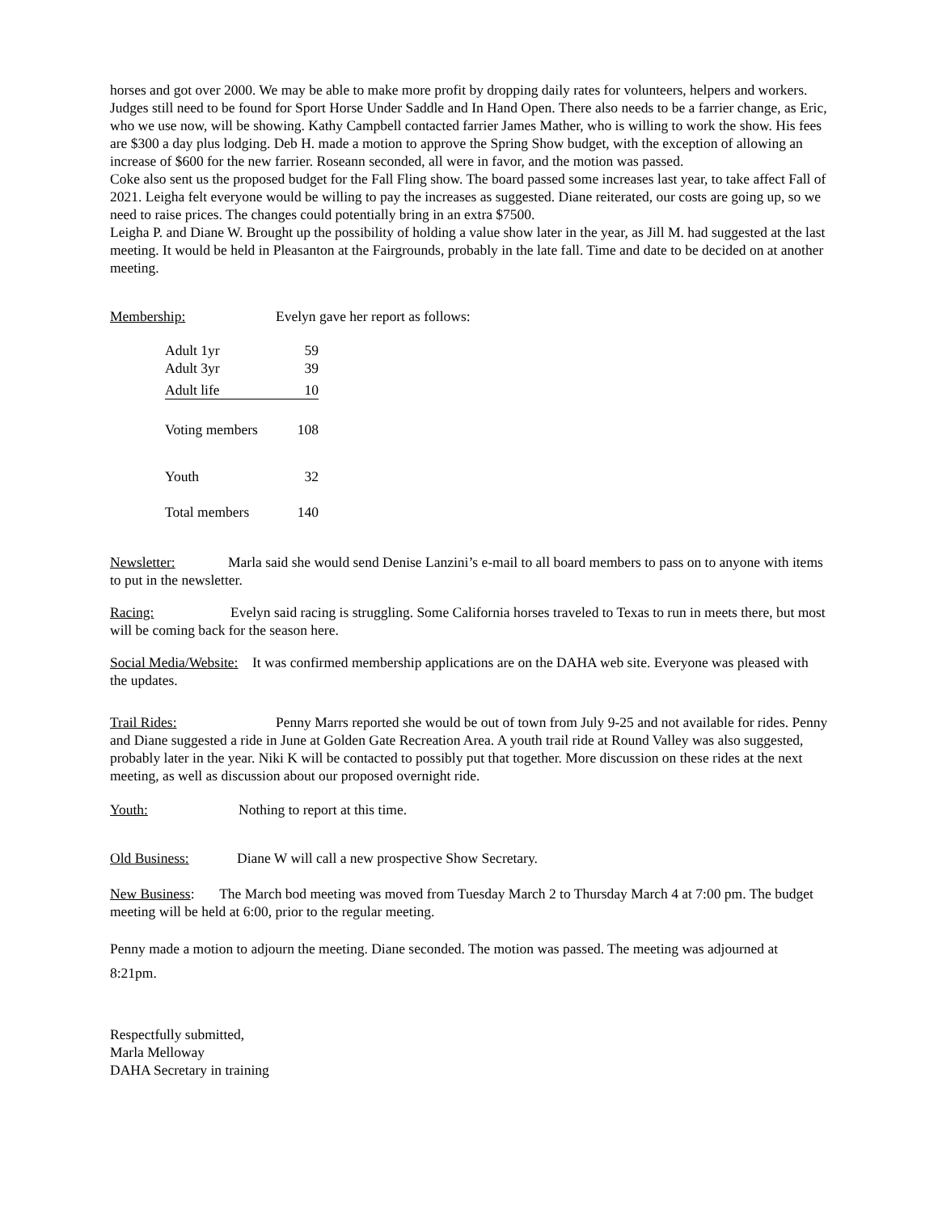horses and got over 2000. We may be able to make more profit by dropping daily rates for volunteers, helpers and workers.
Judges still need to be found for Sport Horse Under Saddle and In Hand Open. There also needs to be a farrier change, as Eric, who we use now, will be showing. Kathy Campbell contacted farrier James Mather, who is willing to work the show. His fees are $300 a day plus lodging. Deb H. made a motion to approve the Spring Show budget, with the exception of allowing an increase of $600 for the new farrier. Roseann seconded, all were in favor, and the motion was passed.
Coke also sent us the proposed budget for the Fall Fling show. The board passed some increases last year, to take affect Fall of 2021. Leigha felt everyone would be willing to pay the increases as suggested. Diane reiterated, our costs are going up, so we need to raise prices. The changes could potentially bring in an extra $7500.
Leigha P. and Diane W. Brought up the possibility of holding a value show later in the year, as Jill M. had suggested at the last meeting. It would be held in Pleasanton at the Fairgrounds, probably in the late fall. Time and date to be decided on at another meeting.
Membership: Evelyn gave her report as follows:
| Adult 1yr | 59 |
| Adult 3yr | 39 |
| Adult life | 10 |
| Voting members | 108 |
| Youth | 32 |
| Total members | 140 |
Newsletter: Marla said she would send Denise Lanzini’s e-mail to all board members to pass on to anyone with items to put in the newsletter.
Racing: Evelyn said racing is struggling. Some California horses traveled to Texas to run in meets there, but most will be coming back for the season here.
Social Media/Website: It was confirmed membership applications are on the DAHA web site. Everyone was pleased with the updates.
Trail Rides: Penny Marrs reported she would be out of town from July 9-25 and not available for rides. Penny and Diane suggested a ride in June at Golden Gate Recreation Area. A youth trail ride at Round Valley was also suggested, probably later in the year. Niki K will be contacted to possibly put that together. More discussion on these rides at the next meeting, as well as discussion about our proposed overnight ride.
Youth: Nothing to report at this time.
Old Business: Diane W will call a new prospective Show Secretary.
New Business: The March bod meeting was moved from Tuesday March 2 to Thursday March 4 at 7:00 pm. The budget meeting will be held at 6:00, prior to the regular meeting.
Penny made a motion to adjourn the meeting. Diane seconded. The motion was passed. The meeting was adjourned at 8:21pm.
Respectfully submitted,
Marla Melloway
DAHA Secretary in training